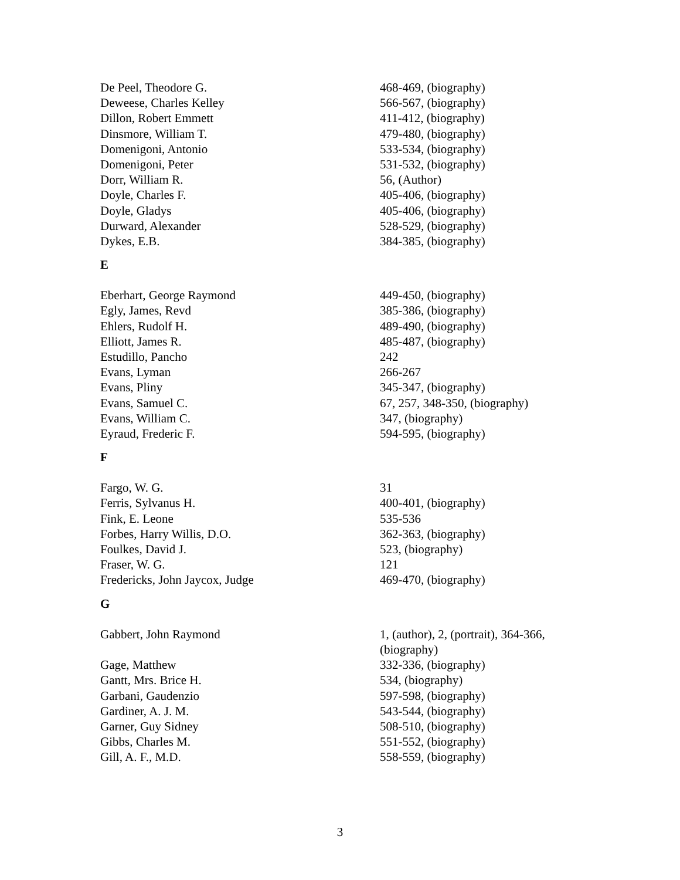| De Peel, Theodore G. | 468-469, (biography) |
| Deweese, Charles Kelley | 566-567, (biography) |
| Dillon, Robert Emmett | 411-412, (biography) |
| Dinsmore, William T. | 479-480, (biography) |
| Domenigoni, Antonio | 533-534, (biography) |
| Domenigoni, Peter | 531-532, (biography) |
| Dorr, William R. | 56, (Author) |
| Doyle, Charles F. | 405-406, (biography) |
| Doyle, Gladys | 405-406, (biography) |
| Durward, Alexander | 528-529, (biography) |
| Dykes, E.B. | 384-385, (biography) |
E
| Eberhart, George Raymond | 449-450, (biography) |
| Egly, James, Revd | 385-386, (biography) |
| Ehlers, Rudolf H. | 489-490, (biography) |
| Elliott, James R. | 485-487, (biography) |
| Estudillo, Pancho | 242 |
| Evans, Lyman | 266-267 |
| Evans, Pliny | 345-347, (biography) |
| Evans, Samuel C. | 67, 257, 348-350, (biography) |
| Evans, William C. | 347, (biography) |
| Eyraud, Frederic F. | 594-595, (biography) |
F
| Fargo, W. G. | 31 |
| Ferris, Sylvanus H. | 400-401, (biography) |
| Fink, E. Leone | 535-536 |
| Forbes, Harry Willis, D.O. | 362-363, (biography) |
| Foulkes, David J. | 523, (biography) |
| Fraser, W. G. | 121 |
| Fredericks, John Jaycox, Judge | 469-470, (biography) |
G
| Gabbert, John Raymond | 1, (author), 2, (portrait), 364-366, (biography) |
| Gage, Matthew | 332-336, (biography) |
| Gantt, Mrs. Brice H. | 534, (biography) |
| Garbani, Gaudenzio | 597-598, (biography) |
| Gardiner, A. J. M. | 543-544, (biography) |
| Garner, Guy Sidney | 508-510, (biography) |
| Gibbs, Charles M. | 551-552, (biography) |
| Gill, A. F., M.D. | 558-559, (biography) |
3